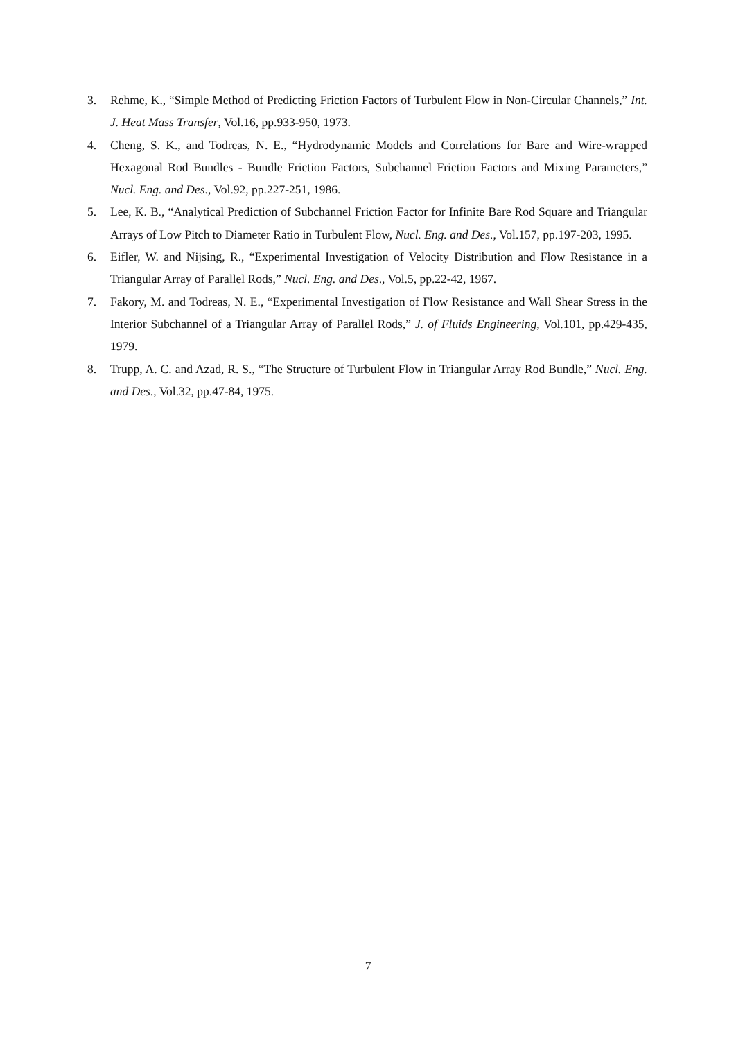3. Rehme, K., “Simple Method of Predicting Friction Factors of Turbulent Flow in Non-Circular Channels,” Int. J. Heat Mass Transfer, Vol.16, pp.933-950, 1973.
4. Cheng, S. K., and Todreas, N. E., “Hydrodynamic Models and Correlations for Bare and Wire-wrapped Hexagonal Rod Bundles - Bundle Friction Factors, Subchannel Friction Factors and Mixing Parameters,” Nucl. Eng. and Des., Vol.92, pp.227-251, 1986.
5. Lee, K. B., “Analytical Prediction of Subchannel Friction Factor for Infinite Bare Rod Square and Triangular Arrays of Low Pitch to Diameter Ratio in Turbulent Flow, Nucl. Eng. and Des., Vol.157, pp.197-203, 1995.
6. Eifler, W. and Nijsing, R., “Experimental Investigation of Velocity Distribution and Flow Resistance in a Triangular Array of Parallel Rods,” Nucl. Eng. and Des., Vol.5, pp.22-42, 1967.
7. Fakory, M. and Todreas, N. E., “Experimental Investigation of Flow Resistance and Wall Shear Stress in the Interior Subchannel of a Triangular Array of Parallel Rods,” J. of Fluids Engineering, Vol.101, pp.429-435, 1979.
8. Trupp, A. C. and Azad, R. S., “The Structure of Turbulent Flow in Triangular Array Rod Bundle,” Nucl. Eng. and Des., Vol.32, pp.47-84, 1975.
7